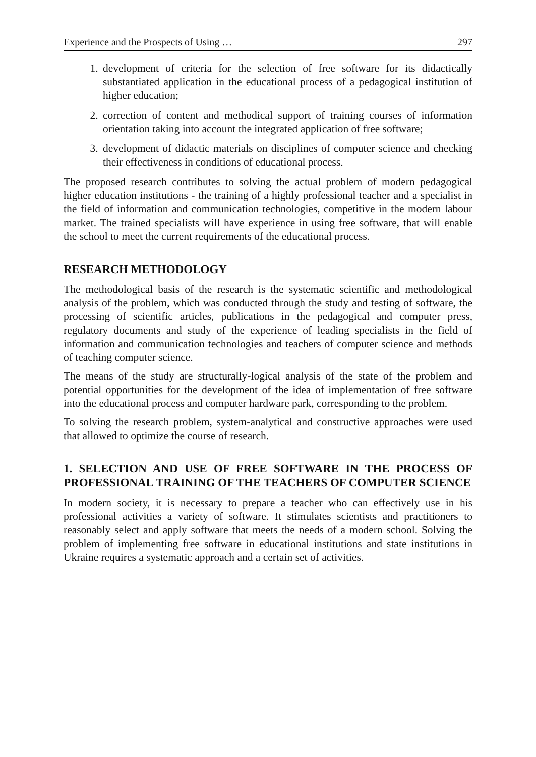Experience and the Prospects of Using … 297
1. development of criteria for the selection of free software for its didactically substantiated application in the educational process of a pedagogical institution of higher education;
2. correction of content and methodical support of training courses of information orientation taking into account the integrated application of free software;
3. development of didactic materials on disciplines of computer science and checking their effectiveness in conditions of educational process.
The proposed research contributes to solving the actual problem of modern pedagogical higher education institutions - the training of a highly professional teacher and a specialist in the field of information and communication technologies, competitive in the modern labour market. The trained specialists will have experience in using free software, that will enable the school to meet the current requirements of the educational process.
RESEARCH METHODOLOGY
The methodological basis of the research is the systematic scientific and methodological analysis of the problem, which was conducted through the study and testing of software, the processing of scientific articles, publications in the pedagogical and computer press, regulatory documents and study of the experience of leading specialists in the field of information and communication technologies and teachers of computer science and methods of teaching computer science.
The means of the study are structurally-logical analysis of the state of the problem and potential opportunities for the development of the idea of implementation of free software into the educational process and computer hardware park, corresponding to the problem.
To solving the research problem, system-analytical and constructive approaches were used that allowed to optimize the course of research.
1. SELECTION AND USE OF FREE SOFTWARE IN THE PROCESS OF PROFESSIONAL TRAINING OF THE TEACHERS OF COMPUTER SCIENCE
In modern society, it is necessary to prepare a teacher who can effectively use in his professional activities a variety of software. It stimulates scientists and practitioners to reasonably select and apply software that meets the needs of a modern school. Solving the problem of implementing free software in educational institutions and state institutions in Ukraine requires a systematic approach and a certain set of activities.